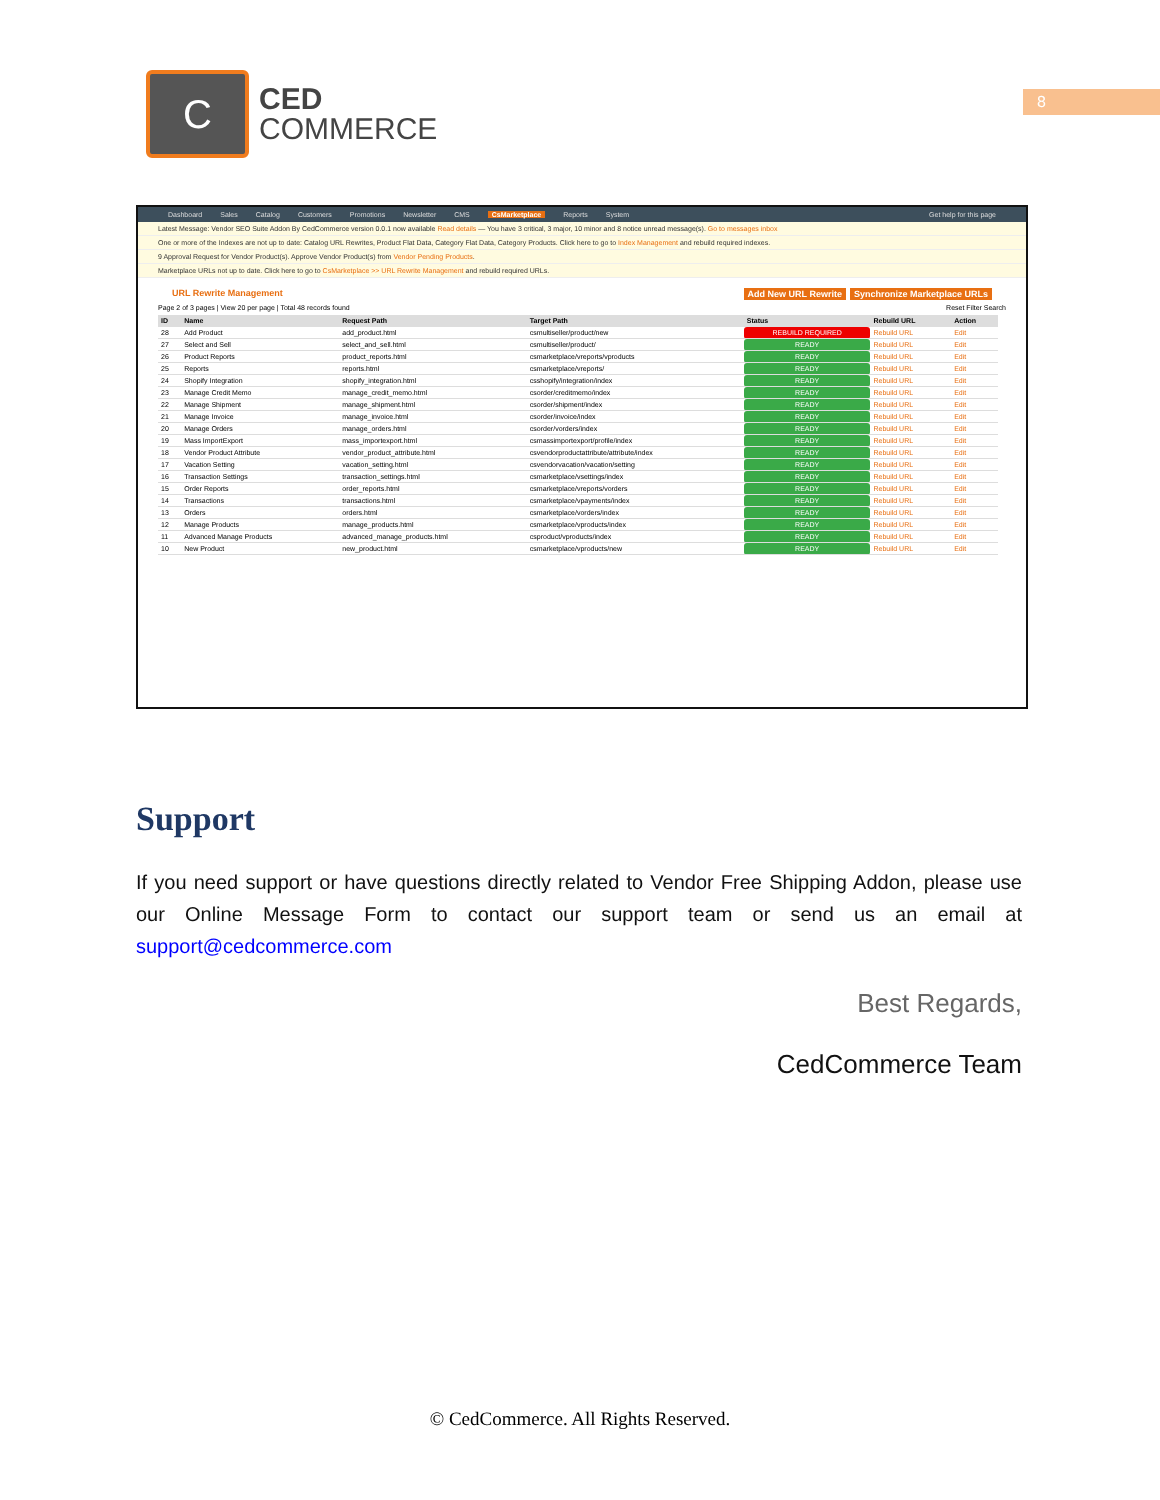C
CED
COMMERCE
8
Dashboard Sales Catalog Customers Promotions Newsletter CMS CsMarketplace Reports System Get help for this page
Latest Message: Vendor SEO Suite Addon By CedCommerce version 0.0.1 now available Read details — You have 3 critical, 3 major, 10 minor and 8 notice unread message(s). Go to messages inbox
One or more of the Indexes are not up to date: Catalog URL Rewrites, Product Flat Data, Category Flat Data, Category Products. Click here to go to Index Management and rebuild required indexes.
9 Approval Request for Vendor Product(s). Approve Vendor Product(s) from Vendor Pending Products.
Marketplace URLs not up to date. Click here to go to CsMarketplace >> URL Rewrite Management and rebuild required URLs.
URL Rewrite Management Synchronize Marketplace URLs Add New URL Rewrite
Page 2 of 3 pages | View 20 per page | Total 48 records found Reset Filter Search
| ID | Name | Request Path | Target Path | Status | Rebuild URL | Action |
| --- | --- | --- | --- | --- | --- | --- |
| 28 | Add Product | add_product.html | csmultiseller/product/new | REBUILD REQUIRED | Rebuild URL | Edit |
| 27 | Select and Sell | select_and_sell.html | csmultiseller/product/ | READY | Rebuild URL | Edit |
| 26 | Product Reports | product_reports.html | csmarketplace/vreports/vproducts | READY | Rebuild URL | Edit |
| 25 | Reports | reports.html | csmarketplace/vreports/ | READY | Rebuild URL | Edit |
| 24 | Shopify Integration | shopify_integration.html | csshopify/integration/index | READY | Rebuild URL | Edit |
| 23 | Manage Credit Memo | manage_credit_memo.html | csorder/creditmemo/index | READY | Rebuild URL | Edit |
| 22 | Manage Shipment | manage_shipment.html | csorder/shipment/index | READY | Rebuild URL | Edit |
| 21 | Manage Invoice | manage_invoice.html | csorder/invoice/index | READY | Rebuild URL | Edit |
| 20 | Manage Orders | manage_orders.html | csorder/vorders/index | READY | Rebuild URL | Edit |
| 19 | Mass ImportExport | mass_importexport.html | csmassimportexport/profile/index | READY | Rebuild URL | Edit |
| 18 | Vendor Product Attribute | vendor_product_attribute.html | csvendorproductattribute/attribute/index | READY | Rebuild URL | Edit |
| 17 | Vacation Setting | vacation_setting.html | csvendorvacation/vacation/setting | READY | Rebuild URL | Edit |
| 16 | Transaction Settings | transaction_settings.html | csmarketplace/vsettings/index | READY | Rebuild URL | Edit |
| 15 | Order Reports | order_reports.html | csmarketplace/vreports/vorders | READY | Rebuild URL | Edit |
| 14 | Transactions | transactions.html | csmarketplace/vpayments/index | READY | Rebuild URL | Edit |
| 13 | Orders | orders.html | csmarketplace/vorders/index | READY | Rebuild URL | Edit |
| 12 | Manage Products | manage_products.html | csmarketplace/vproducts/index | READY | Rebuild URL | Edit |
| 11 | Advanced Manage Products | advanced_manage_products.html | csproduct/vproducts/index | READY | Rebuild URL | Edit |
| 10 | New Product | new_product.html | csmarketplace/vproducts/new | READY | Rebuild URL | Edit |
Support
If you need support or have questions directly related to Vendor Free Shipping Addon, please use our Online Message Form to contact our support team or send us an email at support@cedcommerce.com
Best Regards,
CedCommerce Team
© CedCommerce. All Rights Reserved.